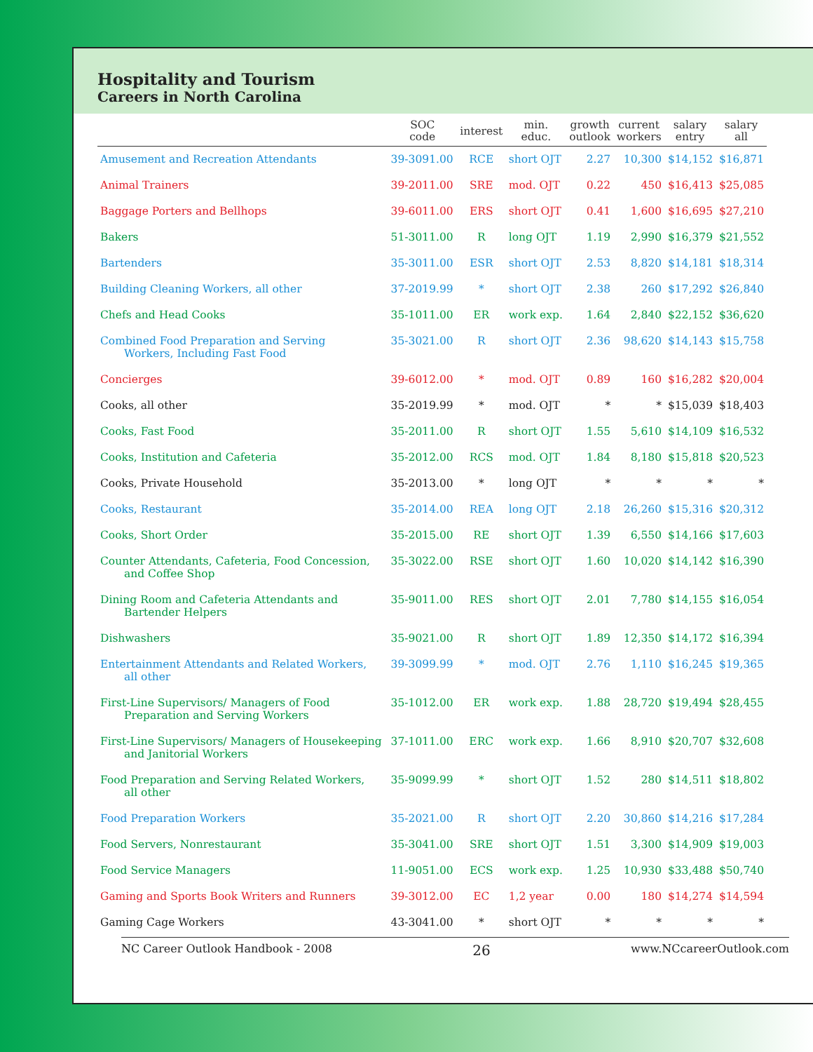Hospitality and Tourism
Careers in North Carolina
| | SOC code | interest | min. educ. | growth outlook | current workers | salary entry | salary all |
| --- | --- | --- | --- | --- | --- | --- | --- |
| Amusement and Recreation Attendants | 39-3091.00 | RCE | short OJT | 2.27 | 10,300 | $14,152 | $16,871 |
| Animal Trainers | 39-2011.00 | SRE | mod. OJT | 0.22 | 450 | $16,413 | $25,085 |
| Baggage Porters and Bellhops | 39-6011.00 | ERS | short OJT | 0.41 | 1,600 | $16,695 | $27,210 |
| Bakers | 51-3011.00 | R | long OJT | 1.19 | 2,990 | $16,379 | $21,552 |
| Bartenders | 35-3011.00 | ESR | short OJT | 2.53 | 8,820 | $14,181 | $18,314 |
| Building Cleaning Workers, all other | 37-2019.99 | * | short OJT | 2.38 | 260 | $17,292 | $26,840 |
| Chefs and Head Cooks | 35-1011.00 | ER | work exp. | 1.64 | 2,840 | $22,152 | $36,620 |
| Combined Food Preparation and Serving Workers, Including Fast Food | 35-3021.00 | R | short OJT | 2.36 | 98,620 | $14,143 | $15,758 |
| Concierges | 39-6012.00 | * | mod. OJT | 0.89 | 160 | $16,282 | $20,004 |
| Cooks, all other | 35-2019.99 | * | mod. OJT | * | * | $15,039 | $18,403 |
| Cooks, Fast Food | 35-2011.00 | R | short OJT | 1.55 | 5,610 | $14,109 | $16,532 |
| Cooks, Institution and Cafeteria | 35-2012.00 | RCS | mod. OJT | 1.84 | 8,180 | $15,818 | $20,523 |
| Cooks, Private Household | 35-2013.00 | * | long OJT | * | * | * | * |
| Cooks, Restaurant | 35-2014.00 | REA | long OJT | 2.18 | 26,260 | $15,316 | $20,312 |
| Cooks, Short Order | 35-2015.00 | RE | short OJT | 1.39 | 6,550 | $14,166 | $17,603 |
| Counter Attendants, Cafeteria, Food Concession, and Coffee Shop | 35-3022.00 | RSE | short OJT | 1.60 | 10,020 | $14,142 | $16,390 |
| Dining Room and Cafeteria Attendants and Bartender Helpers | 35-9011.00 | RES | short OJT | 2.01 | 7,780 | $14,155 | $16,054 |
| Dishwashers | 35-9021.00 | R | short OJT | 1.89 | 12,350 | $14,172 | $16,394 |
| Entertainment Attendants and Related Workers, all other | 39-3099.99 | * | mod. OJT | 2.76 | 1,110 | $16,245 | $19,365 |
| First-Line Supervisors/ Managers of Food Preparation and Serving Workers | 35-1012.00 | ER | work exp. | 1.88 | 28,720 | $19,494 | $28,455 |
| First-Line Supervisors/ Managers of Housekeeping and Janitorial Workers | 37-1011.00 | ERC | work exp. | 1.66 | 8,910 | $20,707 | $32,608 |
| Food Preparation and Serving Related Workers, all other | 35-9099.99 | * | short OJT | 1.52 | 280 | $14,511 | $18,802 |
| Food Preparation Workers | 35-2021.00 | R | short OJT | 2.20 | 30,860 | $14,216 | $17,284 |
| Food Servers, Nonrestaurant | 35-3041.00 | SRE | short OJT | 1.51 | 3,300 | $14,909 | $19,003 |
| Food Service Managers | 11-9051.00 | ECS | work exp. | 1.25 | 10,930 | $33,488 | $50,740 |
| Gaming and Sports Book Writers and Runners | 39-3012.00 | EC | 1,2 year | 0.00 | 180 | $14,274 | $14,594 |
| Gaming Cage Workers | 43-3041.00 | * | short OJT | * | * | * | * |
NC Career Outlook Handbook - 2008 26 www.NCcareerOutlook.com